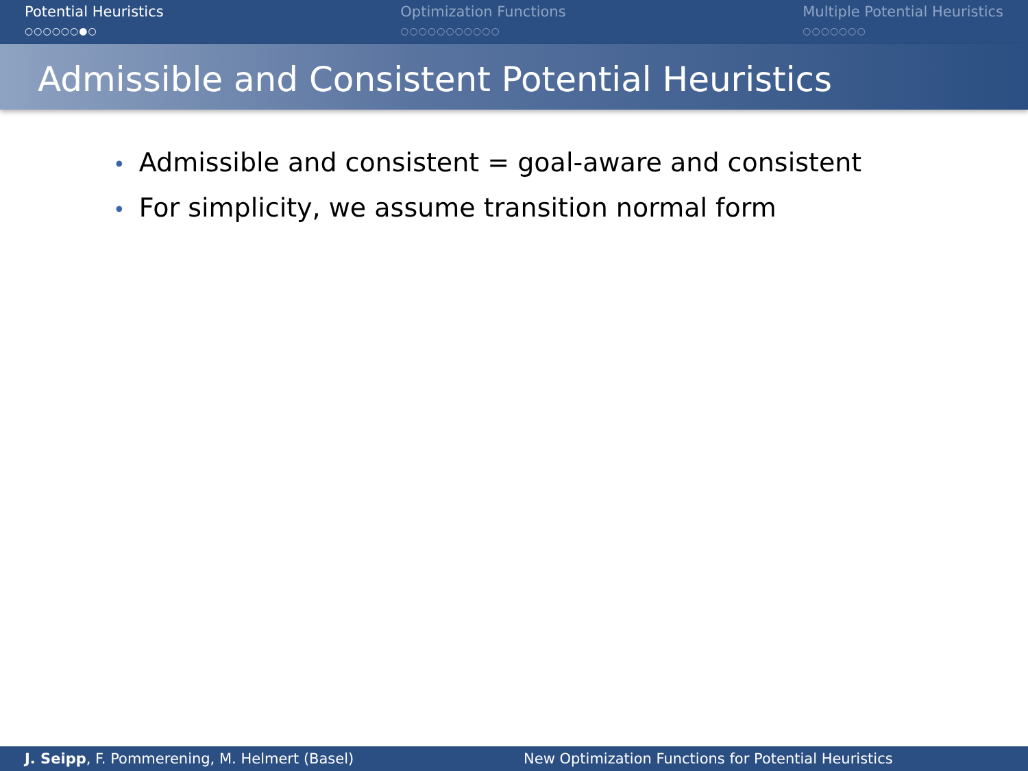Potential Heuristics
○○○○○○●○
Optimization Functions
○○○○○○○○○○○
Multiple Potential Heuristics
○○○○○○○
Admissible and Consistent Potential Heuristics
• Admissible and consistent = goal-aware and consistent
• For simplicity, we assume transition normal form
J. Seipp, F. Pommerening, M. Helmert (Basel)
New Optimization Functions for Potential Heuristics